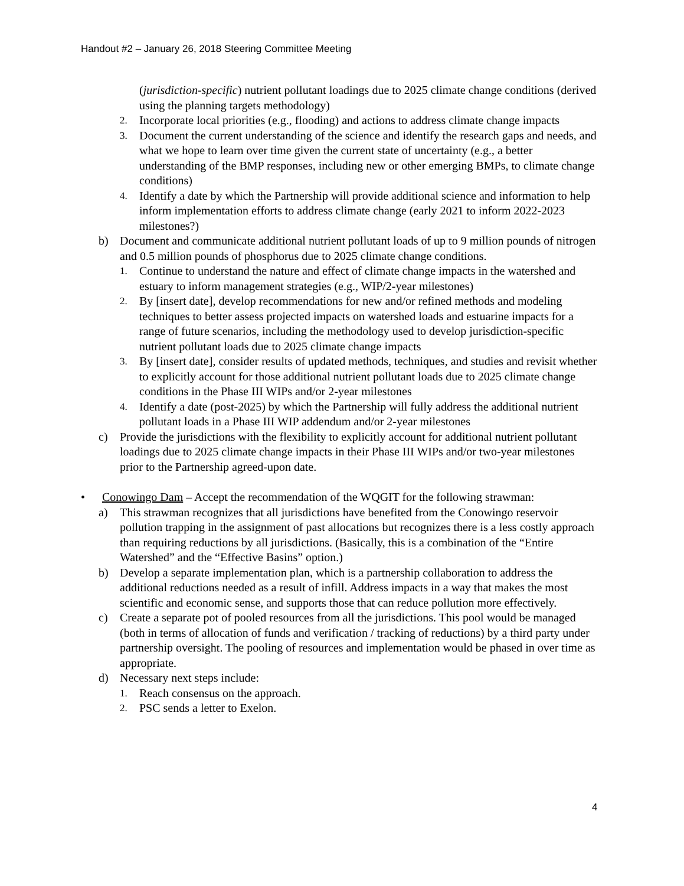Handout #2 – January 26, 2018 Steering Committee Meeting
(jurisdiction-specific) nutrient pollutant loadings due to 2025 climate change conditions (derived using the planning targets methodology)
2. Incorporate local priorities (e.g., flooding) and actions to address climate change impacts
3. Document the current understanding of the science and identify the research gaps and needs, and what we hope to learn over time given the current state of uncertainty (e.g., a better understanding of the BMP responses, including new or other emerging BMPs, to climate change conditions)
4. Identify a date by which the Partnership will provide additional science and information to help inform implementation efforts to address climate change (early 2021 to inform 2022-2023 milestones?)
b) Document and communicate additional nutrient pollutant loads of up to 9 million pounds of nitrogen and 0.5 million pounds of phosphorus due to 2025 climate change conditions.
1. Continue to understand the nature and effect of climate change impacts in the watershed and estuary to inform management strategies (e.g., WIP/2-year milestones)
2. By [insert date], develop recommendations for new and/or refined methods and modeling techniques to better assess projected impacts on watershed loads and estuarine impacts for a range of future scenarios, including the methodology used to develop jurisdiction-specific nutrient pollutant loads due to 2025 climate change impacts
3. By [insert date], consider results of updated methods, techniques, and studies and revisit whether to explicitly account for those additional nutrient pollutant loads due to 2025 climate change conditions in the Phase III WIPs and/or 2-year milestones
4. Identify a date (post-2025) by which the Partnership will fully address the additional nutrient pollutant loads in a Phase III WIP addendum and/or 2-year milestones
c) Provide the jurisdictions with the flexibility to explicitly account for additional nutrient pollutant loadings due to 2025 climate change impacts in their Phase III WIPs and/or two-year milestones prior to the Partnership agreed-upon date.
• Conowingo Dam – Accept the recommendation of the WQGIT for the following strawman:
a) This strawman recognizes that all jurisdictions have benefited from the Conowingo reservoir pollution trapping in the assignment of past allocations but recognizes there is a less costly approach than requiring reductions by all jurisdictions. (Basically, this is a combination of the “Entire Watershed” and the “Effective Basins” option.)
b) Develop a separate implementation plan, which is a partnership collaboration to address the additional reductions needed as a result of infill. Address impacts in a way that makes the most scientific and economic sense, and supports those that can reduce pollution more effectively.
c) Create a separate pot of pooled resources from all the jurisdictions. This pool would be managed (both in terms of allocation of funds and verification / tracking of reductions) by a third party under partnership oversight. The pooling of resources and implementation would be phased in over time as appropriate.
d) Necessary next steps include:
1. Reach consensus on the approach.
2. PSC sends a letter to Exelon.
4